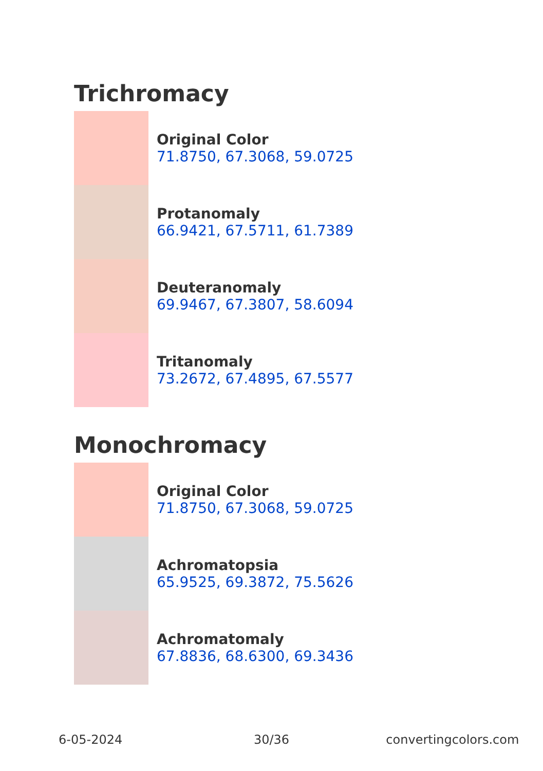Trichromacy
Original Color
71.8750, 67.3068, 59.0725
Protanomaly
66.9421, 67.5711, 61.7389
Deuteranomaly
69.9467, 67.3807, 58.6094
Tritanomaly
73.2672, 67.4895, 67.5577
Monochromacy
Original Color
71.8750, 67.3068, 59.0725
Achromatopsia
65.9525, 69.3872, 75.5626
Achromatomaly
67.8836, 68.6300, 69.3436
6-05-2024 30/36 convertingcolors.com